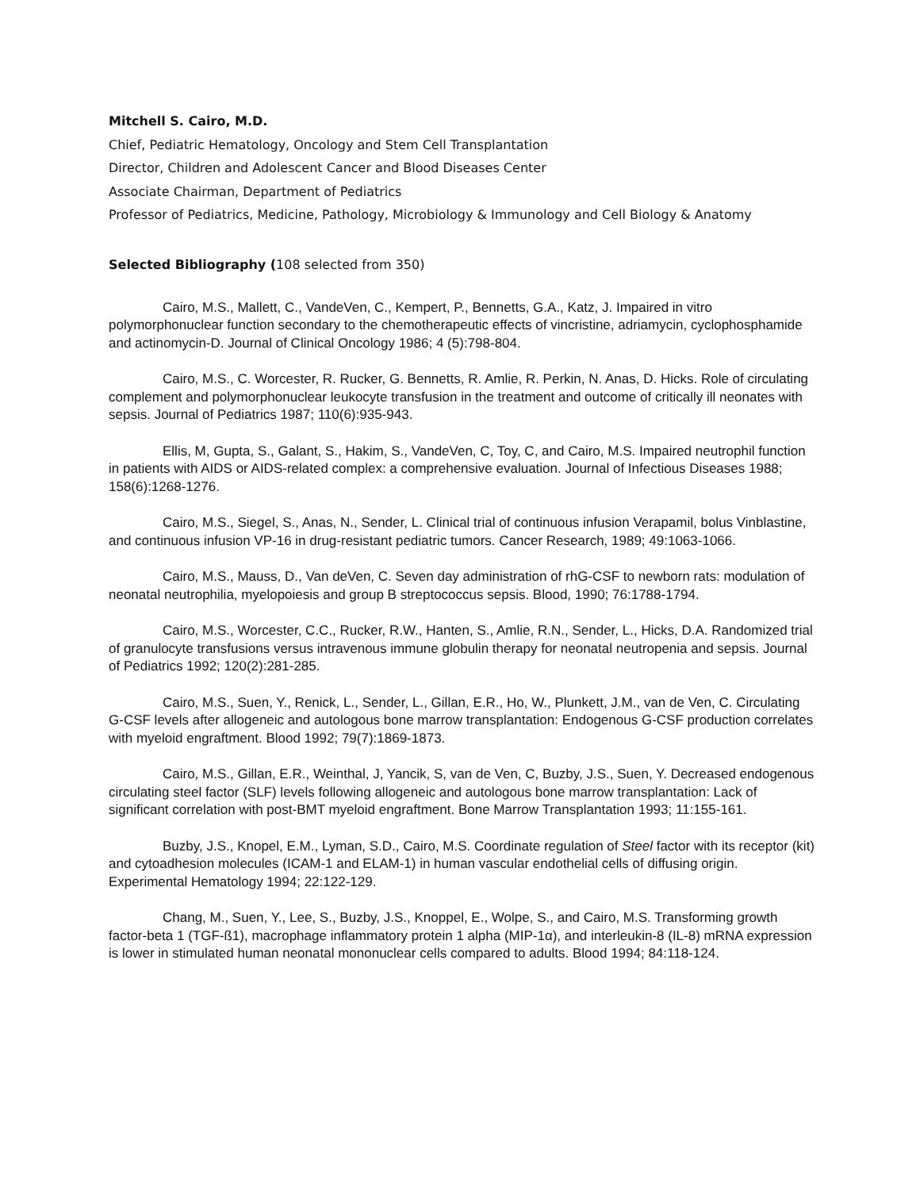Mitchell S. Cairo, M.D.
Chief, Pediatric Hematology, Oncology and Stem Cell Transplantation
Director, Children and Adolescent Cancer and Blood Diseases Center
Associate Chairman, Department of Pediatrics
Professor of Pediatrics, Medicine, Pathology, Microbiology & Immunology and Cell Biology & Anatomy
Selected Bibliography (108 selected from 350)
Cairo, M.S., Mallett, C., VandeVen, C., Kempert, P., Bennetts, G.A., Katz, J. Impaired in vitro polymorphonuclear function secondary to the chemotherapeutic effects of vincristine, adriamycin, cyclophosphamide and actinomycin-D. Journal of Clinical Oncology 1986; 4 (5):798-804.
Cairo, M.S., C. Worcester, R. Rucker, G. Bennetts, R. Amlie, R. Perkin, N. Anas, D. Hicks. Role of circulating complement and polymorphonuclear leukocyte transfusion in the treatment and outcome of critically ill neonates with sepsis. Journal of Pediatrics 1987; 110(6):935-943.
Ellis, M, Gupta, S., Galant, S., Hakim, S., VandeVen, C, Toy, C, and Cairo, M.S. Impaired neutrophil function in patients with AIDS or AIDS-related complex: a comprehensive evaluation. Journal of Infectious Diseases 1988; 158(6):1268-1276.
Cairo, M.S., Siegel, S., Anas, N., Sender, L. Clinical trial of continuous infusion Verapamil, bolus Vinblastine, and continuous infusion VP-16 in drug-resistant pediatric tumors. Cancer Research, 1989; 49:1063-1066.
Cairo, M.S., Mauss, D., Van deVen, C. Seven day administration of rhG-CSF to newborn rats: modulation of neonatal neutrophilia, myelopoiesis and group B streptococcus sepsis. Blood, 1990; 76:1788-1794.
Cairo, M.S., Worcester, C.C., Rucker, R.W., Hanten, S., Amlie, R.N., Sender, L., Hicks, D.A. Randomized trial of granulocyte transfusions versus intravenous immune globulin therapy for neonatal neutropenia and sepsis. Journal of Pediatrics 1992; 120(2):281-285.
Cairo, M.S., Suen, Y., Renick, L., Sender, L., Gillan, E.R., Ho, W., Plunkett, J.M., van de Ven, C. Circulating G-CSF levels after allogeneic and autologous bone marrow transplantation: Endogenous G-CSF production correlates with myeloid engraftment. Blood 1992; 79(7):1869-1873.
Cairo, M.S., Gillan, E.R., Weinthal, J, Yancik, S, van de Ven, C, Buzby, J.S., Suen, Y. Decreased endogenous circulating steel factor (SLF) levels following allogeneic and autologous bone marrow transplantation: Lack of significant correlation with post-BMT myeloid engraftment. Bone Marrow Transplantation 1993; 11:155-161.
Buzby, J.S., Knopel, E.M., Lyman, S.D., Cairo, M.S. Coordinate regulation of Steel factor with its receptor (kit) and cytoadhesion molecules (ICAM-1 and ELAM-1) in human vascular endothelial cells of diffusing origin. Experimental Hematology 1994; 22:122-129.
Chang, M., Suen, Y., Lee, S., Buzby, J.S., Knoppel, E., Wolpe, S., and Cairo, M.S. Transforming growth factor-beta 1 (TGF-ß1), macrophage inflammatory protein 1 alpha (MIP-1α), and interleukin-8 (IL-8) mRNA expression is lower in stimulated human neonatal mononuclear cells compared to adults. Blood 1994; 84:118-124.